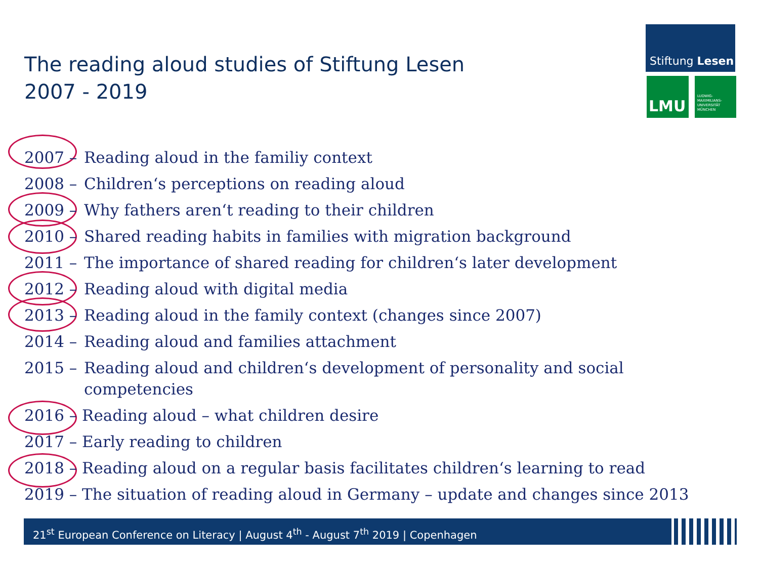The reading aloud studies of Stiftung Lesen
2007 - 2019
Stiftung Lesen
LMU
LUDWIG-
MAXIMILIANS-
UNIVERSITÄT
MÜNCHEN
2007 – Reading aloud in the familiy context
2008 – Children‘s perceptions on reading aloud
2009 – Why fathers aren‘t reading to their children
2010 – Shared reading habits in families with migration background
2011 – The importance of shared reading for children‘s later development
2012 – Reading aloud with digital media
2013 – Reading aloud in the family context (changes since 2007)
2014 – Reading aloud and families attachment
2015 – Reading aloud and children‘s development of personality and social
competencies
2016 – Reading aloud – what children desire
2017 – Early reading to children
2018 – Reading aloud on a regular basis facilitates children‘s learning to read
2019 – The situation of reading aloud in Germany – update and changes since 2013
21<sup>st</sup> European Conference on Literacy | August 4<sup>th</sup> - August 7<sup>th</sup> 2019 | Copenhagen